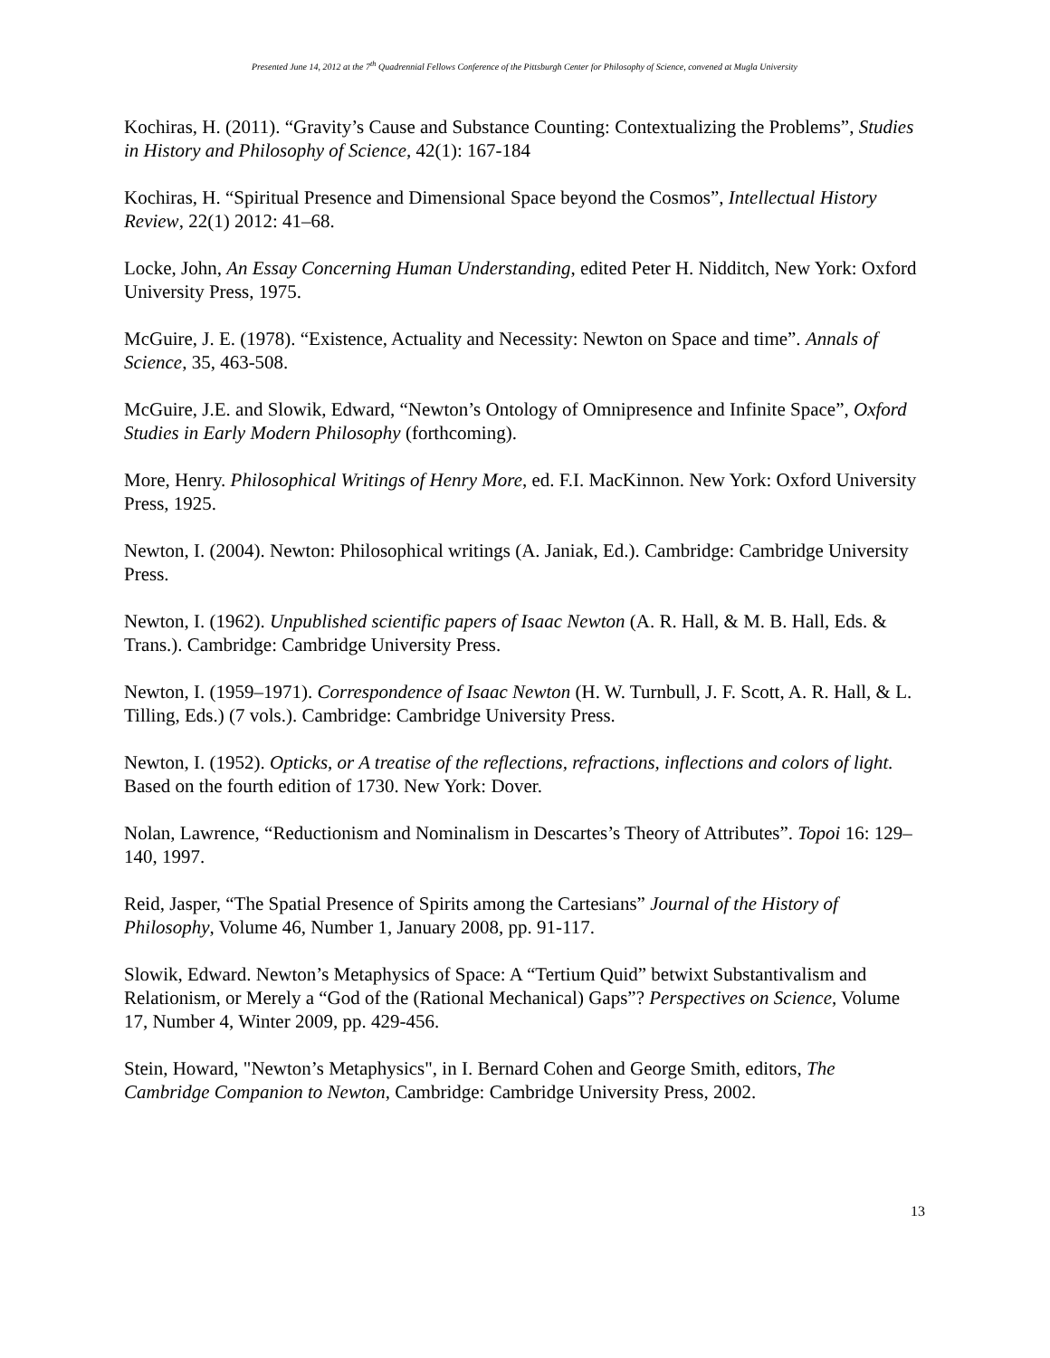Presented June 14, 2012 at the 7<sup>th</sup> Quadrennial Fellows Conference of the Pittsburgh Center for Philosophy of Science, convened at Mugla University
Kochiras, H. (2011). “Gravity’s Cause and Substance Counting: Contextualizing the Problems”, Studies in History and Philosophy of Science, 42(1): 167-184
Kochiras, H. “Spiritual Presence and Dimensional Space beyond the Cosmos”, Intellectual History Review, 22(1) 2012: 41–68.
Locke, John, An Essay Concerning Human Understanding, edited Peter H. Nidditch, New York: Oxford
University Press, 1975.
McGuire, J. E. (1978). “Existence, Actuality and Necessity: Newton on Space and time”. Annals of Science, 35, 463-508.
McGuire, J.E. and Slowik, Edward, “Newton’s Ontology of Omnipresence and Infinite Space”, Oxford Studies in Early Modern Philosophy (forthcoming).
More, Henry. Philosophical Writings of Henry More, ed. F.I. MacKinnon. New York: Oxford University Press, 1925.
Newton, I. (2004). Newton: Philosophical writings (A. Janiak, Ed.). Cambridge: Cambridge University Press.
Newton, I. (1962). Unpublished scientific papers of Isaac Newton (A. R. Hall, & M. B. Hall, Eds. & Trans.). Cambridge: Cambridge University Press.
Newton, I. (1959–1971). Correspondence of Isaac Newton (H. W. Turnbull, J. F. Scott, A. R. Hall, & L. Tilling, Eds.) (7 vols.). Cambridge: Cambridge University Press.
Newton, I. (1952). Opticks, or A treatise of the reflections, refractions, inflections and colors of light. Based on the fourth edition of 1730. New York: Dover.
Nolan, Lawrence, “Reductionism and Nominalism in Descartes’s Theory of Attributes”. Topoi 16: 129–140, 1997.
Reid, Jasper, “The Spatial Presence of Spirits among the Cartesians” Journal of the History of Philosophy, Volume 46, Number 1, January 2008, pp. 91-117.
Slowik, Edward. Newton’s Metaphysics of Space: A “Tertium Quid” betwixt Substantivalism and Relationism, or Merely a “God of the (Rational Mechanical) Gaps”? Perspectives on Science, Volume 17, Number 4, Winter 2009, pp. 429-456.
Stein, Howard, "Newton’s Metaphysics", in I. Bernard Cohen and George Smith, editors, The Cambridge Companion to Newton, Cambridge: Cambridge University Press, 2002.
13